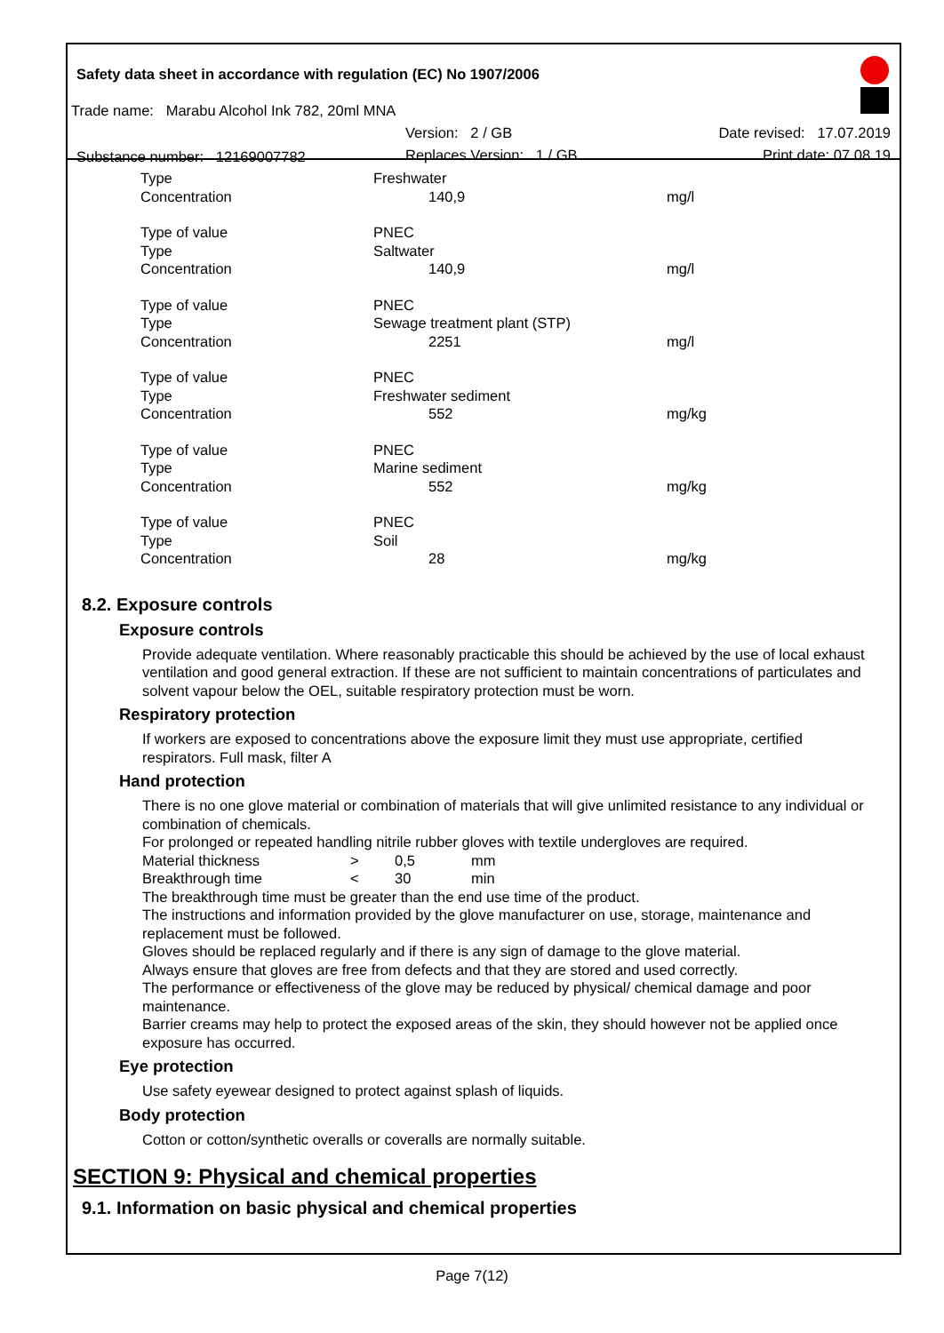Safety data sheet in accordance with regulation (EC) No 1907/2006
Trade name: Marabu Alcohol Ink 782, 20ml MNA
| | Version: 2 / GB | Date revised: 17.07.2019 |
| Substance number: 12169007782 | Replaces Version: 1 / GB | Print date: 07.08.19 |
| Type | Freshwater | |
| Concentration | 140,9 | mg/l |
| Type of value | PNEC | |
| Type | Saltwater | |
| Concentration | 140,9 | mg/l |
| Type of value | PNEC | |
| Type | Sewage treatment plant (STP) | |
| Concentration | 2251 | mg/l |
| Type of value | PNEC | |
| Type | Freshwater sediment | |
| Concentration | 552 | mg/kg |
| Type of value | PNEC | |
| Type | Marine sediment | |
| Concentration | 552 | mg/kg |
| Type of value | PNEC | |
| Type | Soil | |
| Concentration | 28 | mg/kg |
8.2. Exposure controls
Exposure controls
Provide adequate ventilation. Where reasonably practicable this should be achieved by the use of local exhaust ventilation and good general extraction. If these are not sufficient to maintain concentrations of particulates and solvent vapour below the OEL, suitable respiratory protection must be worn.
Respiratory protection
If workers are exposed to concentrations above the exposure limit they must use appropriate, certified respirators. Full mask, filter A
Hand protection
There is no one glove material or combination of materials that will give unlimited resistance to any individual or combination of chemicals.
For prolonged or repeated handling nitrile rubber gloves with textile undergloves are required.
| Material thickness | > | 0,5 | mm |
| Breakthrough time | < | 30 | min |
The breakthrough time must be greater than the end use time of the product.
The instructions and information provided by the glove manufacturer on use, storage, maintenance and replacement must be followed.
Gloves should be replaced regularly and if there is any sign of damage to the glove material.
Always ensure that gloves are free from defects and that they are stored and used correctly.
The performance or effectiveness of the glove may be reduced by physical/ chemical damage and poor maintenance.
Barrier creams may help to protect the exposed areas of the skin, they should however not be applied once exposure has occurred.
Eye protection
Use safety eyewear designed to protect against splash of liquids.
Body protection
Cotton or cotton/synthetic overalls or coveralls are normally suitable.
SECTION 9: Physical and chemical properties
9.1. Information on basic physical and chemical properties
Page 7(12)